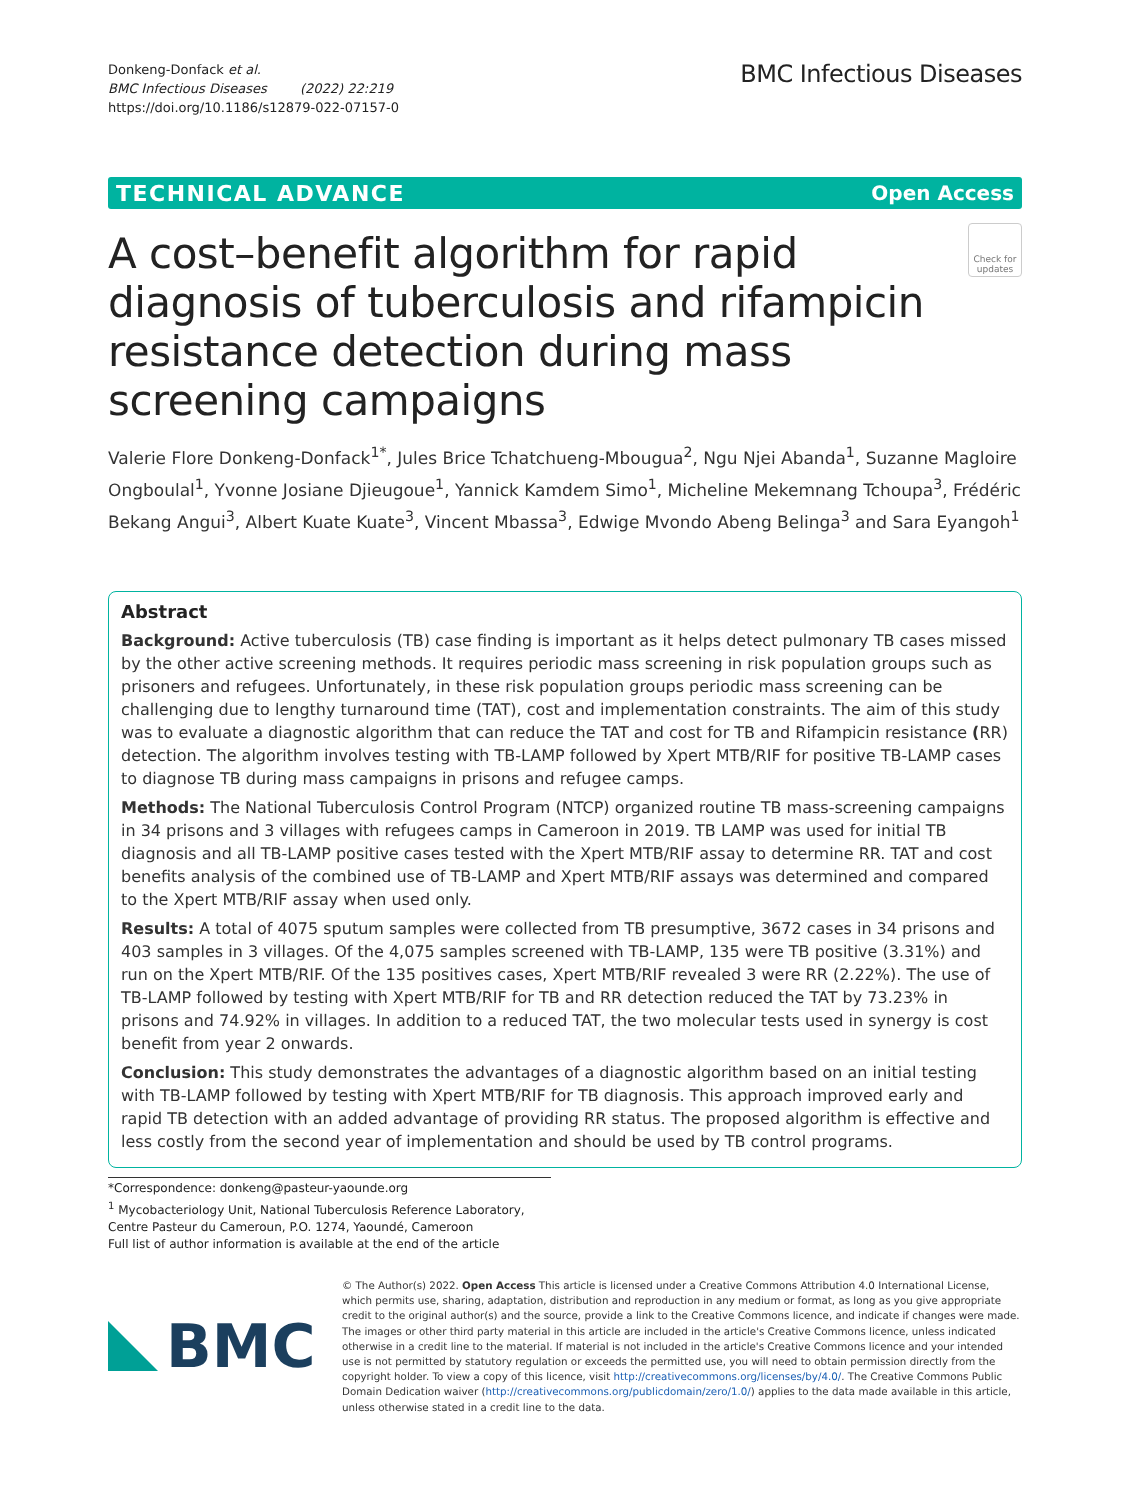Donkeng-Donfack et al.
BMC Infectious Diseases (2022) 22:219
https://doi.org/10.1186/s12879-022-07157-0
BMC Infectious Diseases
TECHNICAL ADVANCE Open Access
A cost–benefit algorithm for rapid diagnosis of tuberculosis and rifampicin resistance detection during mass screening campaigns
Check for updates
Valerie Flore Donkeng-Donfack<sup>1*</sup>, Jules Brice Tchatchueng-Mbougua<sup>2</sup>, Ngu Njei Abanda<sup>1</sup>, Suzanne Magloire Ongboulal<sup>1</sup>, Yvonne Josiane Djieugoue<sup>1</sup>, Yannick Kamdem Simo<sup>1</sup>, Micheline Mekemnang Tchoupa<sup>3</sup>, Frédéric Bekang Angui<sup>3</sup>, Albert Kuate Kuate<sup>3</sup>, Vincent Mbassa<sup>3</sup>, Edwige Mvondo Abeng Belinga<sup>3</sup> and Sara Eyangoh<sup>1</sup>
Abstract
Background: Active tuberculosis (TB) case finding is important as it helps detect pulmonary TB cases missed by the other active screening methods. It requires periodic mass screening in risk population groups such as prisoners and refugees. Unfortunately, in these risk population groups periodic mass screening can be challenging due to lengthy turnaround time (TAT), cost and implementation constraints. The aim of this study was to evaluate a diagnostic algorithm that can reduce the TAT and cost for TB and Rifampicin resistance (RR) detection. The algorithm involves testing with TB-LAMP followed by Xpert MTB/RIF for positive TB-LAMP cases to diagnose TB during mass campaigns in prisons and refugee camps.
Methods: The National Tuberculosis Control Program (NTCP) organized routine TB mass-screening campaigns in 34 prisons and 3 villages with refugees camps in Cameroon in 2019. TB LAMP was used for initial TB diagnosis and all TB-LAMP positive cases tested with the Xpert MTB/RIF assay to determine RR. TAT and cost benefits analysis of the combined use of TB-LAMP and Xpert MTB/RIF assays was determined and compared to the Xpert MTB/RIF assay when used only.
Results: A total of 4075 sputum samples were collected from TB presumptive, 3672 cases in 34 prisons and 403 samples in 3 villages. Of the 4,075 samples screened with TB-LAMP, 135 were TB positive (3.31%) and run on the Xpert MTB/RIF. Of the 135 positives cases, Xpert MTB/RIF revealed 3 were RR (2.22%). The use of TB-LAMP followed by testing with Xpert MTB/RIF for TB and RR detection reduced the TAT by 73.23% in prisons and 74.92% in villages. In addition to a reduced TAT, the two molecular tests used in synergy is cost benefit from year 2 onwards.
Conclusion: This study demonstrates the advantages of a diagnostic algorithm based on an initial testing with TB-LAMP followed by testing with Xpert MTB/RIF for TB diagnosis. This approach improved early and rapid TB detection with an added advantage of providing RR status. The proposed algorithm is effective and less costly from the second year of implementation and should be used by TB control programs.
*Correspondence: donkeng@pasteur-yaounde.org
<sup>1</sup> Mycobacteriology Unit, National Tuberculosis Reference Laboratory, Centre Pasteur du Cameroun, P.O. 1274, Yaoundé, Cameroon
Full list of author information is available at the end of the article
BMC
© The Author(s) 2022. Open Access This article is licensed under a Creative Commons Attribution 4.0 International License, which permits use, sharing, adaptation, distribution and reproduction in any medium or format, as long as you give appropriate credit to the original author(s) and the source, provide a link to the Creative Commons licence, and indicate if changes were made. The images or other third party material in this article are included in the article's Creative Commons licence, unless indicated otherwise in a credit line to the material. If material is not included in the article's Creative Commons licence and your intended use is not permitted by statutory regulation or exceeds the permitted use, you will need to obtain permission directly from the copyright holder. To view a copy of this licence, visit http://creativecommons.org/licenses/by/4.0/. The Creative Commons Public Domain Dedication waiver (http://creativecommons.org/publicdomain/zero/1.0/) applies to the data made available in this article, unless otherwise stated in a credit line to the data.